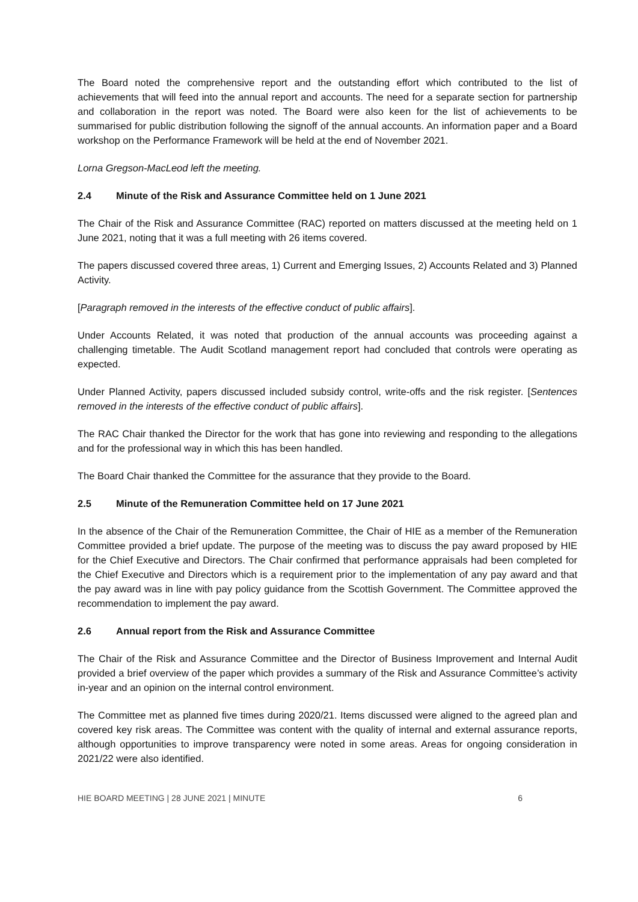The Board noted the comprehensive report and the outstanding effort which contributed to the list of achievements that will feed into the annual report and accounts. The need for a separate section for partnership and collaboration in the report was noted. The Board were also keen for the list of achievements to be summarised for public distribution following the signoff of the annual accounts. An information paper and a Board workshop on the Performance Framework will be held at the end of November 2021.
Lorna Gregson-MacLeod left the meeting.
2.4 Minute of the Risk and Assurance Committee held on 1 June 2021
The Chair of the Risk and Assurance Committee (RAC) reported on matters discussed at the meeting held on 1 June 2021, noting that it was a full meeting with 26 items covered.
The papers discussed covered three areas, 1) Current and Emerging Issues, 2) Accounts Related and 3) Planned Activity.
[Paragraph removed in the interests of the effective conduct of public affairs].
Under Accounts Related, it was noted that production of the annual accounts was proceeding against a challenging timetable. The Audit Scotland management report had concluded that controls were operating as expected.
Under Planned Activity, papers discussed included subsidy control, write-offs and the risk register. [Sentences removed in the interests of the effective conduct of public affairs].
The RAC Chair thanked the Director for the work that has gone into reviewing and responding to the allegations and for the professional way in which this has been handled.
The Board Chair thanked the Committee for the assurance that they provide to the Board.
2.5 Minute of the Remuneration Committee held on 17 June 2021
In the absence of the Chair of the Remuneration Committee, the Chair of HIE as a member of the Remuneration Committee provided a brief update. The purpose of the meeting was to discuss the pay award proposed by HIE for the Chief Executive and Directors. The Chair confirmed that performance appraisals had been completed for the Chief Executive and Directors which is a requirement prior to the implementation of any pay award and that the pay award was in line with pay policy guidance from the Scottish Government. The Committee approved the recommendation to implement the pay award.
2.6 Annual report from the Risk and Assurance Committee
The Chair of the Risk and Assurance Committee and the Director of Business Improvement and Internal Audit provided a brief overview of the paper which provides a summary of the Risk and Assurance Committee’s activity in-year and an opinion on the internal control environment.
The Committee met as planned five times during 2020/21. Items discussed were aligned to the agreed plan and covered key risk areas. The Committee was content with the quality of internal and external assurance reports, although opportunities to improve transparency were noted in some areas. Areas for ongoing consideration in 2021/22 were also identified.
HIE BOARD MEETING | 28 JUNE 2021 | MINUTE 6